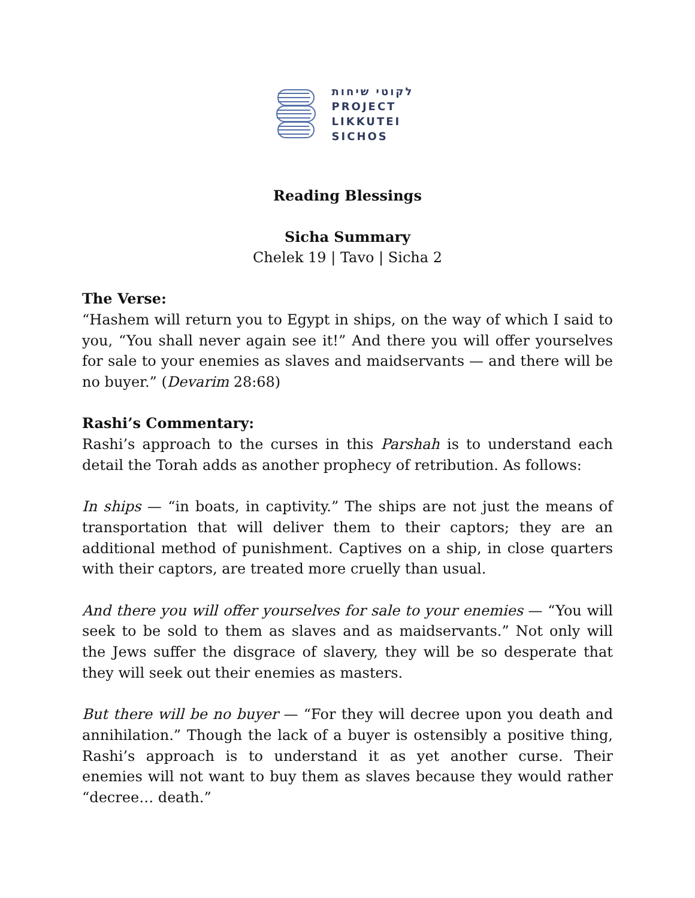לקוטי שיחות
PROJECT
LIKKUTEI
SICHOS
Reading Blessings
Sicha Summary
Chelek 19 | Tavo | Sicha 2
The Verse:
“Hashem will return you to Egypt in ships, on the way of which I said to you, “You shall never again see it!” And there you will offer yourselves for sale to your enemies as slaves and maidservants — and there will be no buyer.” (Devarim 28:68)
Rashi’s Commentary:
Rashi’s approach to the curses in this Parshah is to understand each detail the Torah adds as another prophecy of retribution. As follows:
In ships — “in boats, in captivity.” The ships are not just the means of transportation that will deliver them to their captors; they are an additional method of punishment. Captives on a ship, in close quarters with their captors, are treated more cruelly than usual.
And there you will offer yourselves for sale to your enemies — “You will seek to be sold to them as slaves and as maidservants.” Not only will the Jews suffer the disgrace of slavery, they will be so desperate that they will seek out their enemies as masters.
But there will be no buyer — “For they will decree upon you death and annihilation.” Though the lack of a buyer is ostensibly a positive thing, Rashi’s approach is to understand it as yet another curse. Their enemies will not want to buy them as slaves because they would rather “decree… death.”